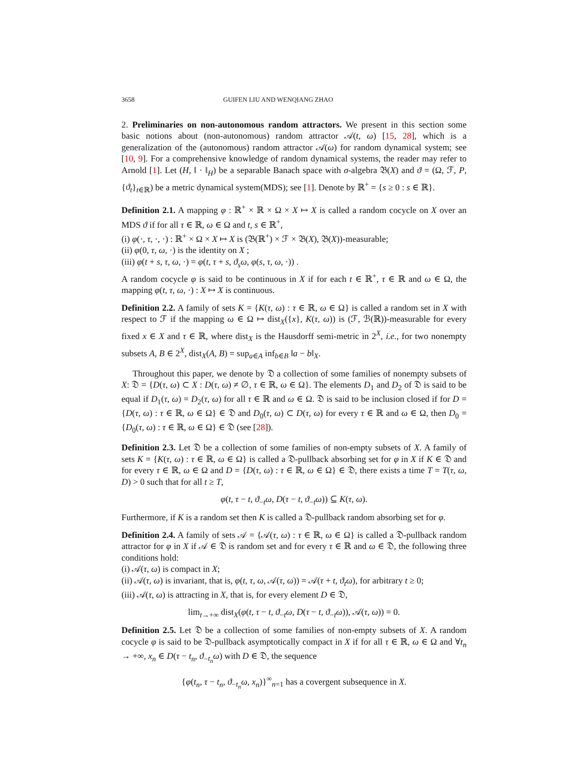3658 GUIFEN LIU AND WENQIANG ZHAO
2. Preliminaries on non-autonomous random attractors. We present in this section some basic notions about (non-autonomous) random attractor 𝒜(t, ω) [15, 28], which is a generalization of the (autonomous) random attractor 𝒜(ω) for random dynamical system; see [10, 9]. For a comprehensive knowledge of random dynamical systems, the reader may refer to Arnold [1]. Let (H, ‖ · ‖<sub>H</sub>) be a separable Banach space with σ-algebra 𝔅(X) and ϑ = (Ω, ℱ, P, {ϑ<sub>t</sub>}<sub>t∈ℝ</sub>) be a metric dynamical system(MDS); see [1]. Denote by ℝ<sup>+</sup> = {s ≥ 0 : s ∈ ℝ}.
Definition 2.1. A mapping φ : ℝ<sup>+</sup> × ℝ × Ω × X ↦ X is called a random cocycle on X over an MDS ϑ if for all τ ∈ ℝ, ω ∈ Ω and t, s ∈ ℝ<sup>+</sup>,
(i) φ(·, τ, ·, ·) : ℝ<sup>+</sup> × Ω × X ↦ X is (𝔅(ℝ<sup>+</sup>) × ℱ × 𝔅(X), 𝔅(X))-measurable;
(ii) φ(0, τ, ω, ·) is the identity on X ;
(iii) φ(t + s, τ, ω, ·) = φ(t, τ + s, ϑ<sub>s</sub>ω, φ(s, τ, ω, ·)) .
A random cocycle φ is said to be continuous in X if for each t ∈ ℝ<sup>+</sup>, τ ∈ ℝ and ω ∈ Ω, the mapping φ(t, τ, ω, ·) : X ↦ X is continuous.
Definition 2.2. A family of sets K = {K(τ, ω) : τ ∈ ℝ, ω ∈ Ω} is called a random set in X with respect to ℱ if the mapping ω ∈ Ω ↦ dist<sub>X</sub>({x}, K(τ, ω)) is (ℱ, ℬ(ℝ))-measurable for every fixed x ∈ X and τ ∈ ℝ, where dist<sub>X</sub> is the Hausdorff semi-metric in 2<sup>X</sup>, i.e., for two nonempty subsets A, B ∈ 2<sup>X</sup>, dist<sub>X</sub>(A, B) = sup<sub>a∈A</sub> inf<sub>b∈B</sub> ‖a − b‖<sub>X</sub>.
Throughout this paper, we denote by 𝔇 a collection of some families of nonempty subsets of X: 𝔇 = {D(τ, ω) ⊂ X : D(τ, ω) ≠ ∅, τ ∈ ℝ, ω ∈ Ω}. The elements D<sub>1</sub> and D<sub>2</sub> of 𝔇 is said to be equal if D<sub>1</sub>(τ, ω) = D<sub>2</sub>(τ, ω) for all τ ∈ ℝ and ω ∈ Ω. 𝔇 is said to be inclusion closed if for D = {D(τ, ω) : τ ∈ ℝ, ω ∈ Ω} ∈ 𝔇 and D<sub>0</sub>(τ, ω) ⊂ D(τ, ω) for every τ ∈ ℝ and ω ∈ Ω, then D<sub>0</sub> = {D<sub>0</sub>(τ, ω) : τ ∈ ℝ, ω ∈ Ω} ∈ 𝔇 (see [28]).
Definition 2.3. Let 𝔇 be a collection of some families of non-empty subsets of X. A family of sets K = {K(τ, ω) : τ ∈ ℝ, ω ∈ Ω} is called a 𝔇-pullback absorbing set for φ in X if K ∈ 𝔇 and for every τ ∈ ℝ, ω ∈ Ω and D = {D(τ, ω) : τ ∈ ℝ, ω ∈ Ω} ∈ 𝔇, there exists a time T = T(τ, ω, D) > 0 such that for all t ≥ T,
φ(t, τ − t, ϑ<sub>−t</sub>ω, D(τ − t, ϑ<sub>−t</sub>ω)) ⊆ K(τ, ω).
Furthermore, if K is a random set then K is called a 𝔇-pullback random absorbing set for φ.
Definition 2.4. A family of sets 𝒜 = {𝒜(τ, ω) : τ ∈ ℝ, ω ∈ Ω} is called a 𝔇-pullback random attractor for φ in X if 𝒜 ∈ 𝔇 is random set and for every τ ∈ ℝ and ω ∈ 𝔇, the following three conditions hold:
(i) 𝒜(τ, ω) is compact in X;
(ii) 𝒜(τ, ω) is invariant, that is, φ(t, τ, ω, 𝒜(τ, ω)) = 𝒜(τ + t, ϑ<sub>t</sub>ω), for arbitrary t ≥ 0;
(iii) 𝒜(τ, ω) is attracting in X, that is, for every element D ∈ 𝔇,
lim<sub>t→+∞</sub> dist<sub>X</sub>(φ(t, τ − t, ϑ<sub>−t</sub>ω, D(τ − t, ϑ<sub>−t</sub>ω)), 𝒜(τ, ω)) = 0.
Definition 2.5. Let 𝔇 be a collection of some families of non-empty subsets of X. A random cocycle φ is said to be 𝔇-pullback asymptotically compact in X if for all τ ∈ ℝ, ω ∈ Ω and ∀t<sub>n</sub> → +∞, x<sub>n</sub> ∈ D(τ − t<sub>n</sub>, ϑ<sub>−t<sub>n</sub></sub>ω) with D ∈ 𝔇, the sequence
{φ(t<sub>n</sub>, τ − t<sub>n</sub>, ϑ<sub>−t<sub>n</sub></sub>ω, x<sub>n</sub>)}<sup>∞</sup><sub>n=1</sub> has a covergent subsequence in X.